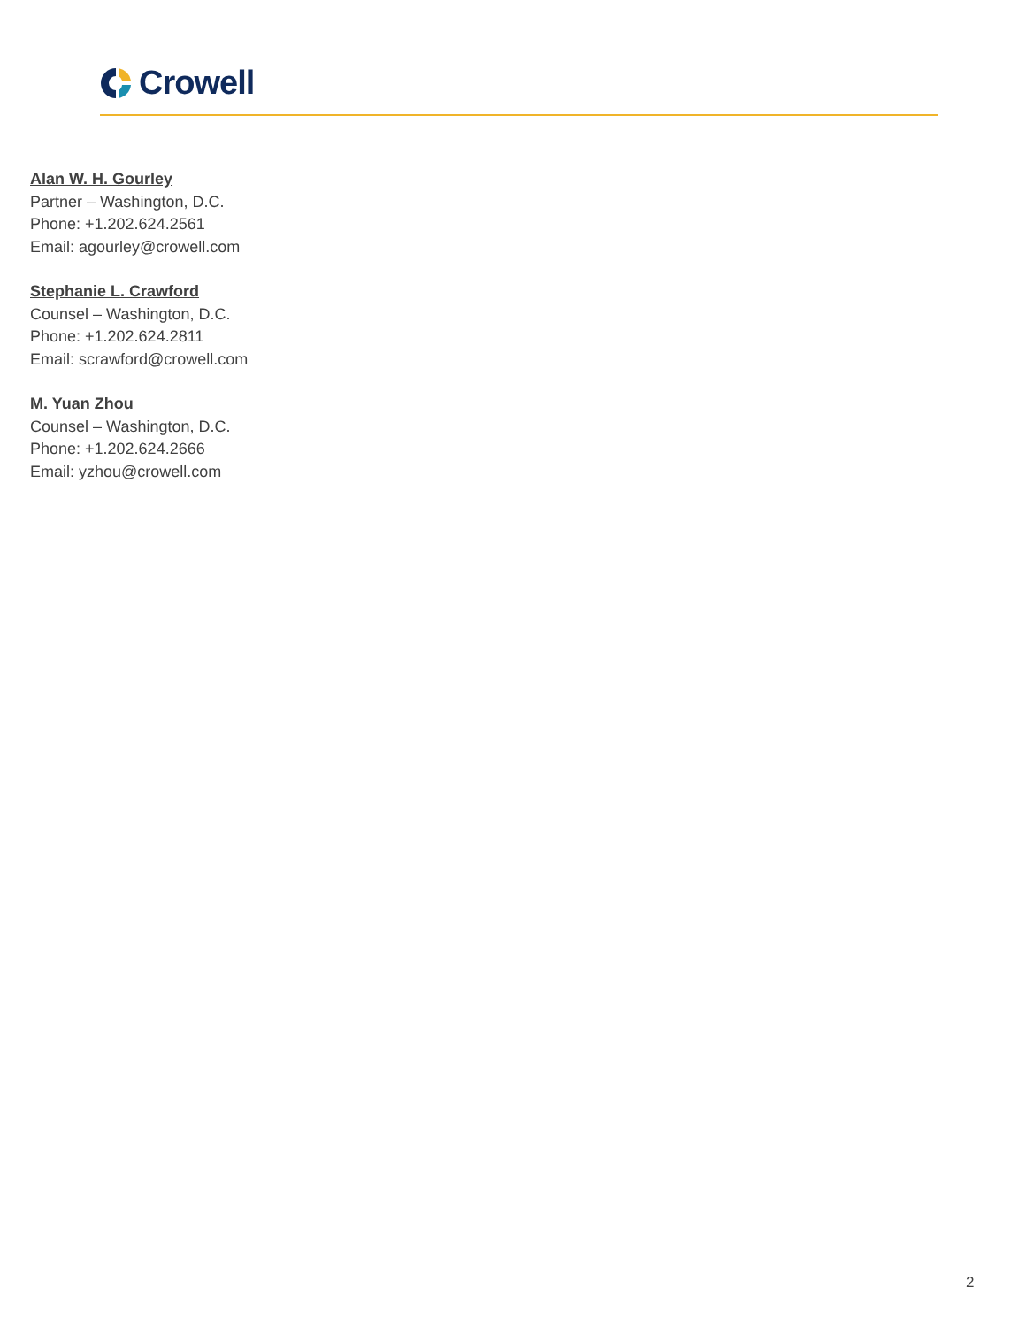Crowell
Alan W. H. Gourley
Partner – Washington, D.C.
Phone: +1.202.624.2561
Email: agourley@crowell.com
Stephanie L. Crawford
Counsel – Washington, D.C.
Phone: +1.202.624.2811
Email: scrawford@crowell.com
M. Yuan Zhou
Counsel – Washington, D.C.
Phone: +1.202.624.2666
Email: yzhou@crowell.com
2